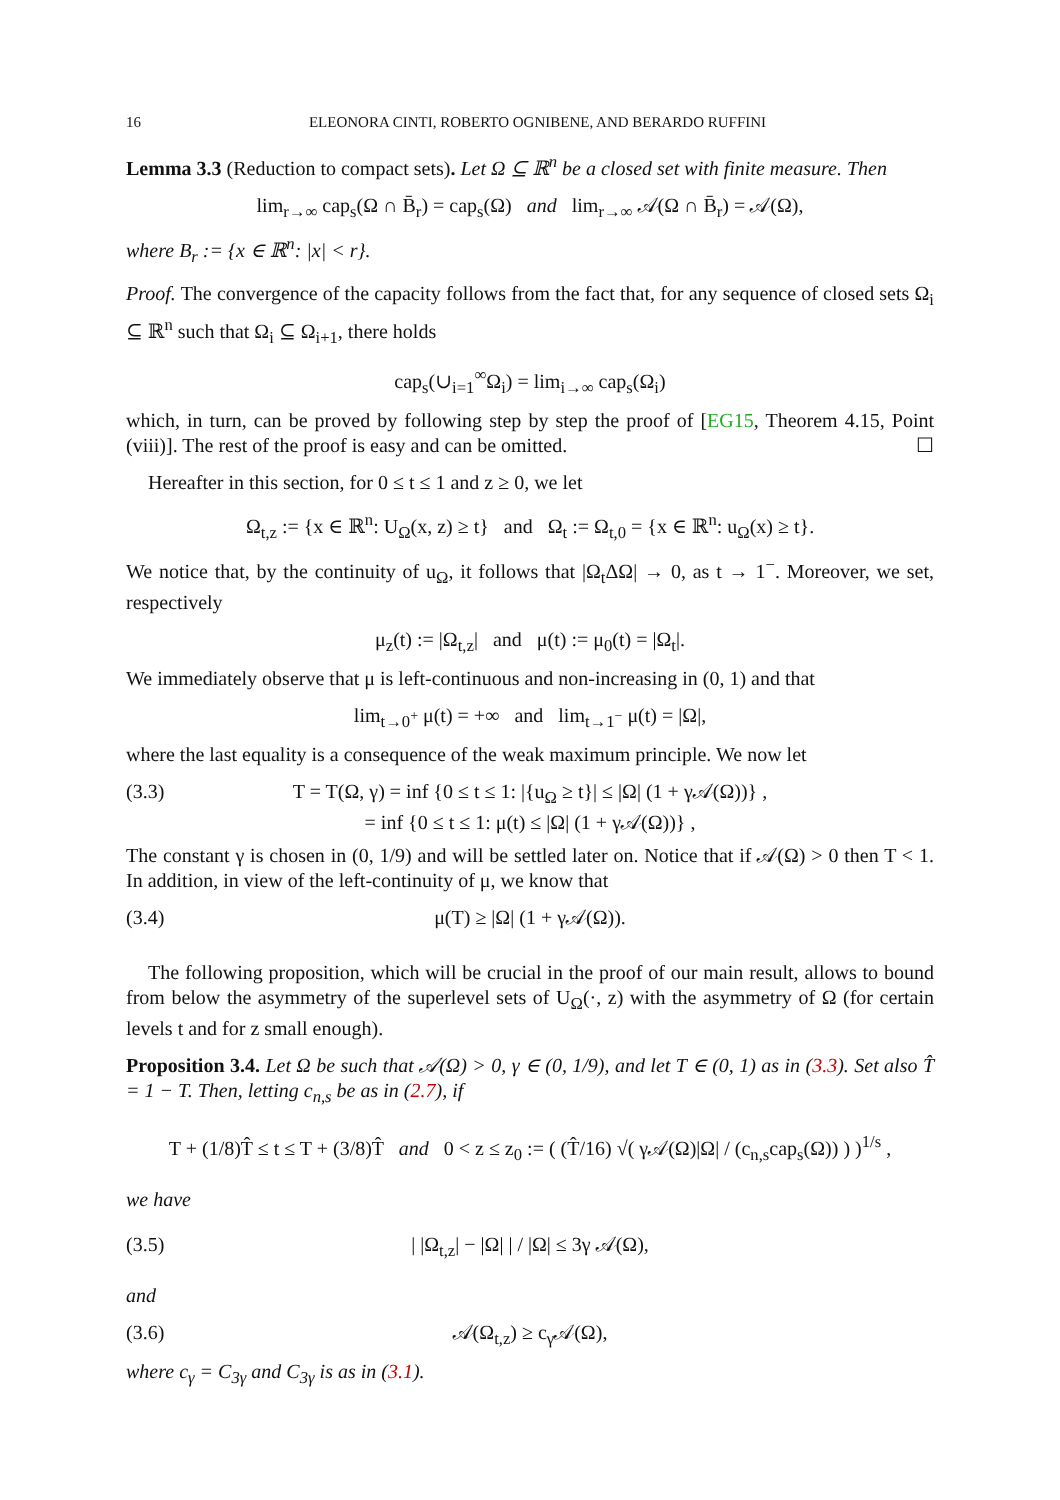16 ELEONORA CINTI, ROBERTO OGNIBENE, AND BERARDO RUFFINI
Lemma 3.3 (Reduction to compact sets). Let Ω ⊆ ℝ<sup>n</sup> be a closed set with finite measure. Then
lim<sub>r→∞</sub> cap<sub>s</sub>(Ω ∩ B̄<sub>r</sub>) = cap<sub>s</sub>(Ω) and lim<sub>r→∞</sub> 𝒜(Ω ∩ B̄<sub>r</sub>) = 𝒜(Ω),
where B<sub>r</sub> := {x ∈ ℝ<sup>n</sup>: |x| < r}.
Proof. The convergence of the capacity follows from the fact that, for any sequence of closed sets Ω<sub>i</sub> ⊆ ℝ<sup>n</sup> such that Ω<sub>i</sub> ⊆ Ω<sub>i+1</sub>, there holds
cap<sub>s</sub>(∪<sub>i=1</sub><sup>∞</sup>Ω<sub>i</sub>) = lim<sub>i→∞</sub> cap<sub>s</sub>(Ω<sub>i</sub>)
which, in turn, can be proved by following step by step the proof of [EG15, Theorem 4.15, Point (viii)]. The rest of the proof is easy and can be omitted. ☐
Hereafter in this section, for 0 ≤ t ≤ 1 and z ≥ 0, we let
Ω<sub>t,z</sub> := {x ∈ ℝ<sup>n</sup>: U<sub>Ω</sub>(x, z) ≥ t} and Ω<sub>t</sub> := Ω<sub>t,0</sub> = {x ∈ ℝ<sup>n</sup>: u<sub>Ω</sub>(x) ≥ t}.
We notice that, by the continuity of u<sub>Ω</sub>, it follows that |Ω<sub>t</sub>ΔΩ| → 0, as t → 1<sup>−</sup>. Moreover, we set, respectively
μ<sub>z</sub>(t) := |Ω<sub>t,z</sub>| and μ(t) := μ<sub>0</sub>(t) = |Ω<sub>t</sub>|.
We immediately observe that μ is left-continuous and non-increasing in (0, 1) and that
lim<sub>t→0<sup>+</sup></sub> μ(t) = +∞ and lim<sub>t→1<sup>−</sup></sub> μ(t) = |Ω|,
where the last equality is a consequence of the weak maximum principle. We now let
(3.3) T = T(Ω, γ) = inf {0 ≤ t ≤ 1: |{u<sub>Ω</sub> ≥ t}| ≤ |Ω| (1 + γ𝒜(Ω))} ,
= inf {0 ≤ t ≤ 1: μ(t) ≤ |Ω| (1 + γ𝒜(Ω))} ,
The constant γ is chosen in (0, 1/9) and will be settled later on. Notice that if 𝒜(Ω) > 0 then T < 1. In addition, in view of the left-continuity of μ, we know that
(3.4) μ(T) ≥ |Ω| (1 + γ𝒜(Ω)).
The following proposition, which will be crucial in the proof of our main result, allows to bound from below the asymmetry of the superlevel sets of U<sub>Ω</sub>(·, z) with the asymmetry of Ω (for certain levels t and for z small enough).
Proposition 3.4. Let Ω be such that 𝒜(Ω) > 0, γ ∈ (0, 1/9), and let T ∈ (0, 1) as in (3.3). Set also T̂ = 1 − T. Then, letting c<sub>n,s</sub> be as in (2.7), if
T + (1/8)T̂ ≤ t ≤ T + (3/8)T̂ and 0 < z ≤ z<sub>0</sub> := ( (T̂/16) √( γ𝒜(Ω)|Ω| / (c<sub>n,s</sub>cap<sub>s</sub>(Ω)) ) )<sup>1/s</sup> ,
we have
(3.5) | |Ω<sub>t,z</sub>| − |Ω| | / |Ω| ≤ 3γ 𝒜(Ω),
and
(3.6) 𝒜(Ω<sub>t,z</sub>) ≥ c<sub>γ</sub>𝒜(Ω),
where c<sub>γ</sub> = C<sub>3γ</sub> and C<sub>3γ</sub> is as in (3.1).